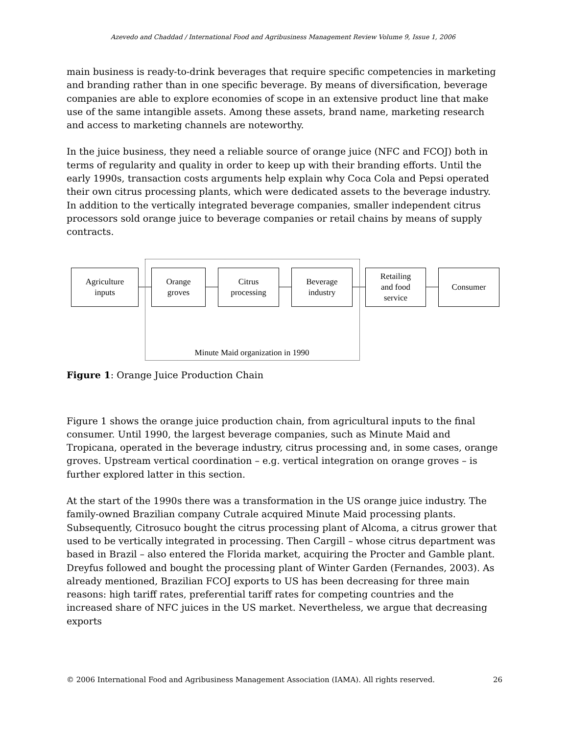Azevedo and Chaddad / International Food and Agribusiness Management Review Volume 9, Issue 1, 2006
main business is ready-to-drink beverages that require specific competencies in marketing and branding rather than in one specific beverage. By means of diversification, beverage companies are able to explore economies of scope in an extensive product line that make use of the same intangible assets. Among these assets, brand name, marketing research and access to marketing channels are noteworthy.
In the juice business, they need a reliable source of orange juice (NFC and FCOJ) both in terms of regularity and quality in order to keep up with their branding efforts. Until the early 1990s, transaction costs arguments help explain why Coca Cola and Pepsi operated their own citrus processing plants, which were dedicated assets to the beverage industry. In addition to the vertically integrated beverage companies, smaller independent citrus processors sold orange juice to beverage companies or retail chains by means of supply contracts.
Agriculture
inputs
Orange
groves
Citrus
processing
Beverage
industry
Retailing
and food
service
Consumer
Minute Maid organization in 1990
Figure 1: Orange Juice Production Chain
Figure 1 shows the orange juice production chain, from agricultural inputs to the final consumer. Until 1990, the largest beverage companies, such as Minute Maid and Tropicana, operated in the beverage industry, citrus processing and, in some cases, orange groves. Upstream vertical coordination – e.g. vertical integration on orange groves – is further explored latter in this section.
At the start of the 1990s there was a transformation in the US orange juice industry. The family-owned Brazilian company Cutrale acquired Minute Maid processing plants. Subsequently, Citrosuco bought the citrus processing plant of Alcoma, a citrus grower that used to be vertically integrated in processing. Then Cargill – whose citrus department was based in Brazil – also entered the Florida market, acquiring the Procter and Gamble plant. Dreyfus followed and bought the processing plant of Winter Garden (Fernandes, 2003). As already mentioned, Brazilian FCOJ exports to US has been decreasing for three main reasons: high tariff rates, preferential tariff rates for competing countries and the increased share of NFC juices in the US market. Nevertheless, we argue that decreasing exports
© 2006 International Food and Agribusiness Management Association (IAMA). All rights reserved. 26